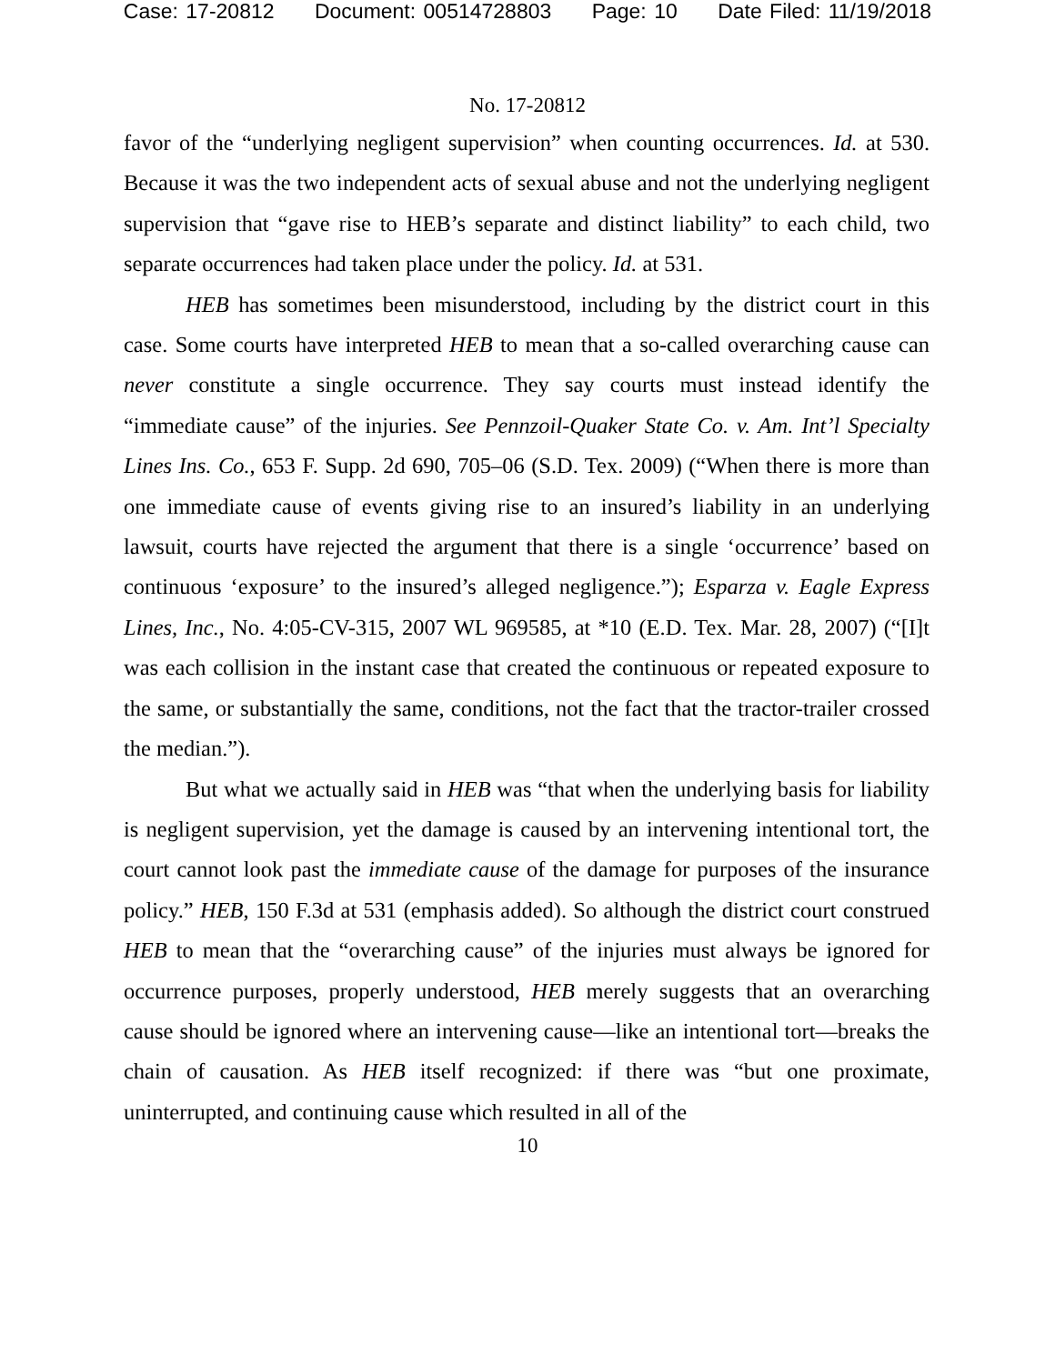Case: 17-20812 Document: 00514728803 Page: 10 Date Filed: 11/19/2018
No. 17-20812
favor of the “underlying negligent supervision” when counting occurrences. Id. at 530. Because it was the two independent acts of sexual abuse and not the underlying negligent supervision that “gave rise to HEB’s separate and distinct liability” to each child, two separate occurrences had taken place under the policy. Id. at 531.
HEB has sometimes been misunderstood, including by the district court in this case. Some courts have interpreted HEB to mean that a so-called overarching cause can never constitute a single occurrence. They say courts must instead identify the “immediate cause” of the injuries. See Pennzoil-Quaker State Co. v. Am. Int’l Specialty Lines Ins. Co., 653 F. Supp. 2d 690, 705–06 (S.D. Tex. 2009) (“When there is more than one immediate cause of events giving rise to an insured’s liability in an underlying lawsuit, courts have rejected the argument that there is a single ‘occurrence’ based on continuous ‘exposure’ to the insured’s alleged negligence.”); Esparza v. Eagle Express Lines, Inc., No. 4:05-CV-315, 2007 WL 969585, at *10 (E.D. Tex. Mar. 28, 2007) (“[I]t was each collision in the instant case that created the continuous or repeated exposure to the same, or substantially the same, conditions, not the fact that the tractor-trailer crossed the median.”).
But what we actually said in HEB was “that when the underlying basis for liability is negligent supervision, yet the damage is caused by an intervening intentional tort, the court cannot look past the immediate cause of the damage for purposes of the insurance policy.” HEB, 150 F.3d at 531 (emphasis added). So although the district court construed HEB to mean that the “overarching cause” of the injuries must always be ignored for occurrence purposes, properly understood, HEB merely suggests that an overarching cause should be ignored where an intervening cause—like an intentional tort—breaks the chain of causation. As HEB itself recognized: if there was “but one proximate, uninterrupted, and continuing cause which resulted in all of the
10